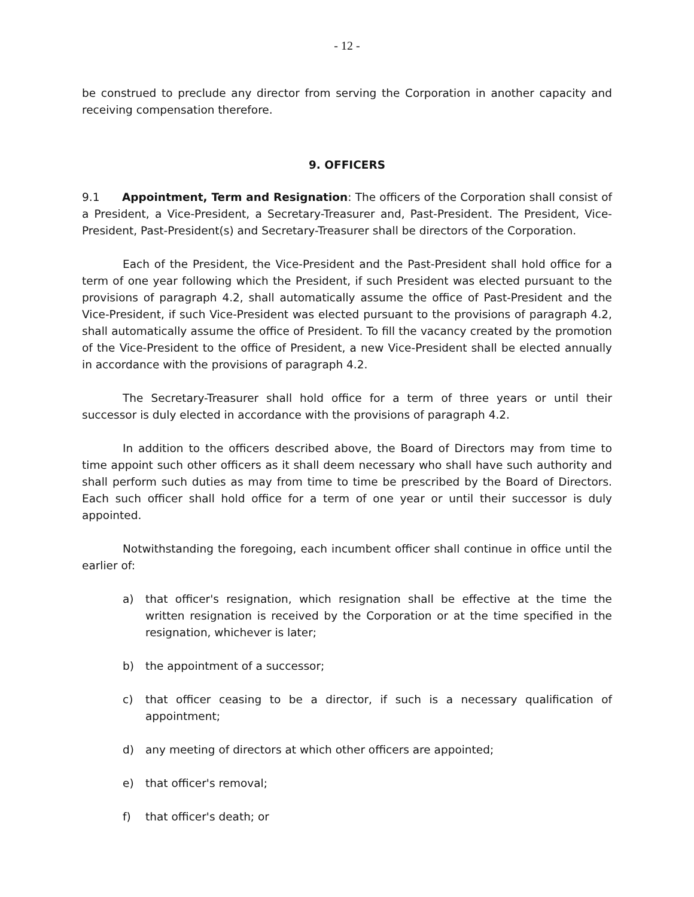- 12 -
be construed to preclude any director from serving the Corporation in another capacity and receiving compensation therefore.
9. OFFICERS
9.1 Appointment, Term and Resignation: The officers of the Corporation shall consist of a President, a Vice-President, a Secretary-Treasurer and, Past-President. The President, Vice-President, Past-President(s) and Secretary-Treasurer shall be directors of the Corporation.
Each of the President, the Vice-President and the Past-President shall hold office for a term of one year following which the President, if such President was elected pursuant to the provisions of paragraph 4.2, shall automatically assume the office of Past-President and the Vice-President, if such Vice-President was elected pursuant to the provisions of paragraph 4.2, shall automatically assume the office of President. To fill the vacancy created by the promotion of the Vice-President to the office of President, a new Vice-President shall be elected annually in accordance with the provisions of paragraph 4.2.
The Secretary-Treasurer shall hold office for a term of three years or until their successor is duly elected in accordance with the provisions of paragraph 4.2.
In addition to the officers described above, the Board of Directors may from time to time appoint such other officers as it shall deem necessary who shall have such authority and shall perform such duties as may from time to time be prescribed by the Board of Directors. Each such officer shall hold office for a term of one year or until their successor is duly appointed.
Notwithstanding the foregoing, each incumbent officer shall continue in office until the earlier of:
a) that officer's resignation, which resignation shall be effective at the time the written resignation is received by the Corporation or at the time specified in the resignation, whichever is later;
b) the appointment of a successor;
c) that officer ceasing to be a director, if such is a necessary qualification of appointment;
d) any meeting of directors at which other officers are appointed;
e) that officer's removal;
f) that officer's death; or